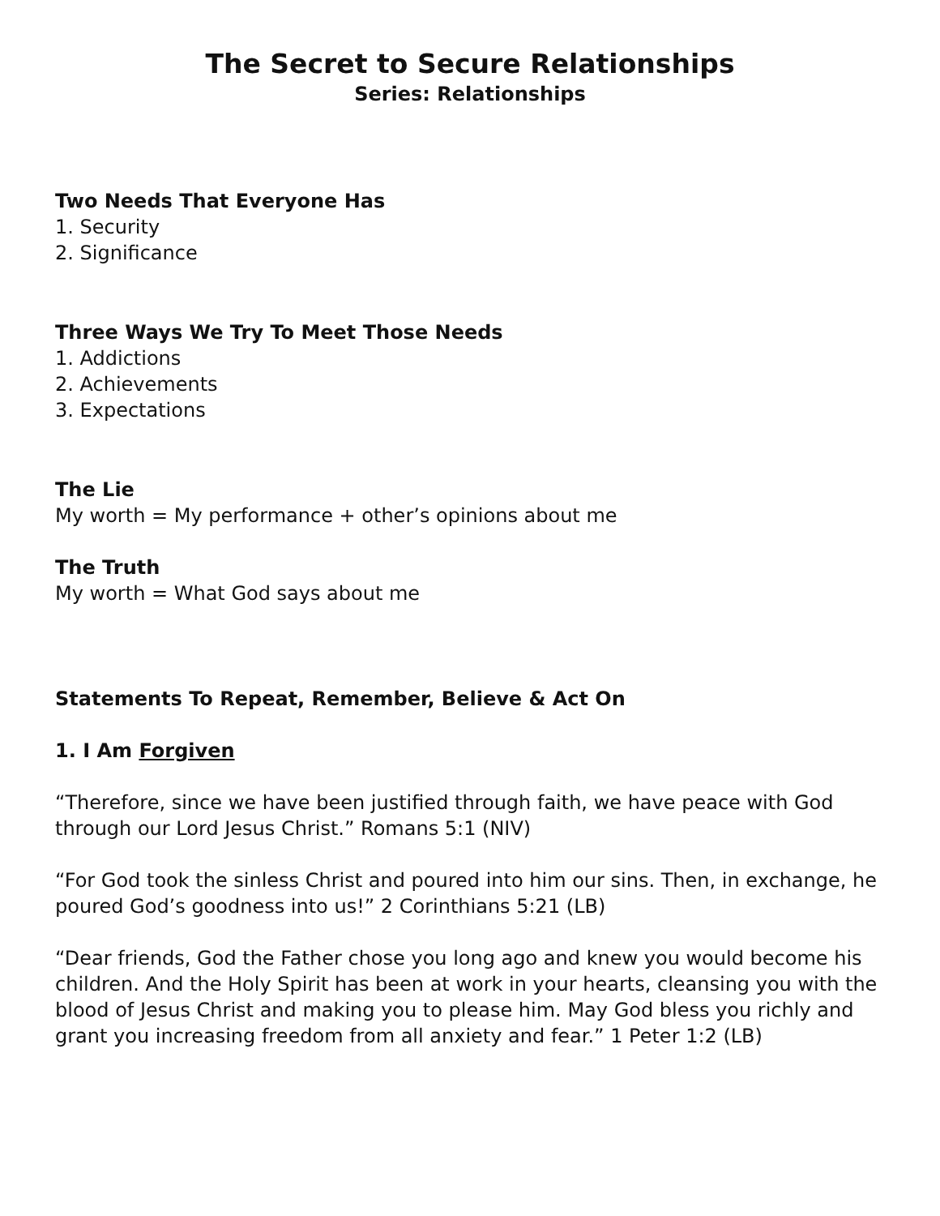The Secret to Secure Relationships
Series: Relationships
Two Needs That Everyone Has
1. Security
2. Significance
Three Ways We Try To Meet Those Needs
1. Addictions
2. Achievements
3. Expectations
The Lie
My worth = My performance + other’s opinions about me
The Truth
My worth = What God says about me
Statements To Repeat, Remember, Believe & Act On
1. I Am Forgiven
“Therefore, since we have been justified through faith, we have peace with God through our Lord Jesus Christ.” Romans 5:1 (NIV)
“For God took the sinless Christ and poured into him our sins. Then, in exchange, he poured God’s goodness into us!” 2 Corinthians 5:21 (LB)
“Dear friends, God the Father chose you long ago and knew you would become his children. And the Holy Spirit has been at work in your hearts, cleansing you with the blood of Jesus Christ and making you to please him. May God bless you richly and grant you increasing freedom from all anxiety and fear.” 1 Peter 1:2 (LB)